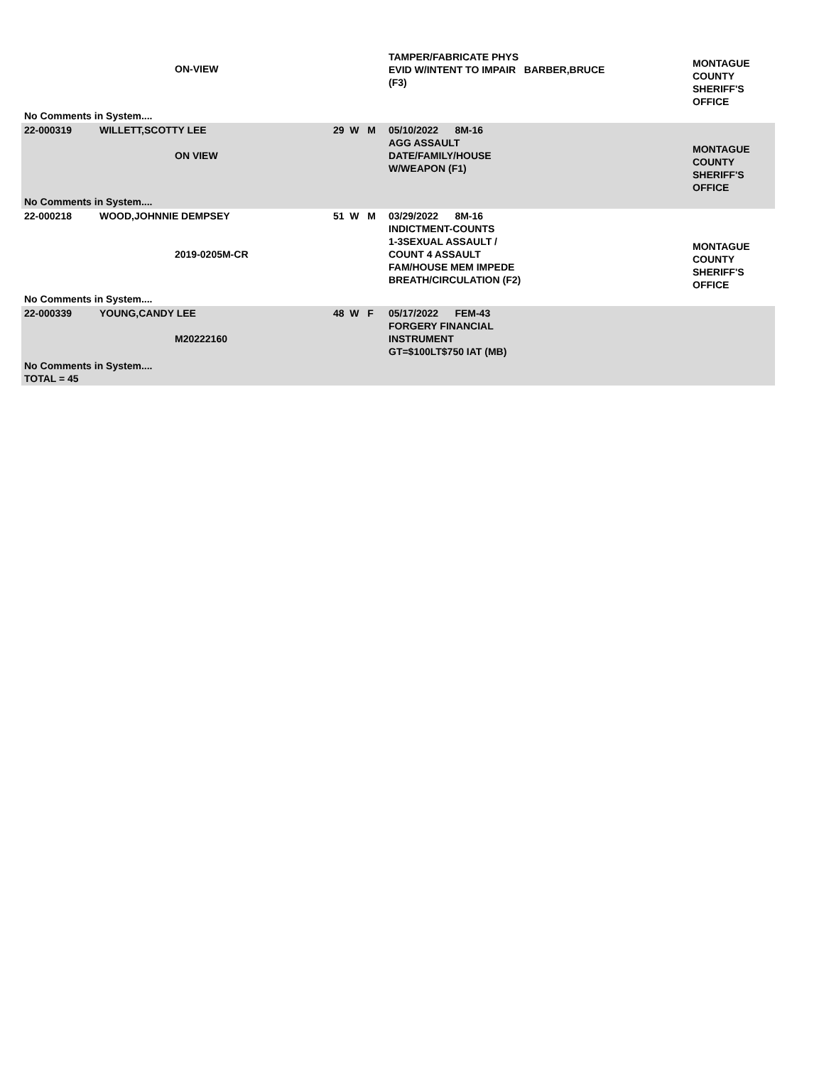| | ON-VIEW | | TAMPER/FABRICATE PHYS EVID W/INTENT TO IMPAIR BARBER,BRUCE (F3) | MONTAGUE COUNTY SHERIFF'S OFFICE |
| No Comments in System.... | | | | |
| 22-000319 | WILLETT,SCOTTY LEE ON VIEW | 29 W M | 05/10/2022 8M-16 AGG ASSAULT DATE/FAMILY/HOUSE W/WEAPON (F1) | MONTAGUE COUNTY SHERIFF'S OFFICE |
| No Comments in System.... | | | | |
| 22-000218 | WOOD,JOHNNIE DEMPSEY 2019-0205M-CR | 51 W M | 03/29/2022 8M-16 INDICTMENT-COUNTS 1-3SEXUAL ASSAULT / COUNT 4 ASSAULT FAM/HOUSE MEM IMPEDE BREATH/CIRCULATION (F2) | MONTAGUE COUNTY SHERIFF'S OFFICE |
| No Comments in System.... | | | | |
| 22-000339 | YOUNG,CANDY LEE M20222160 | 48 W F | 05/17/2022 FEM-43 FORGERY FINANCIAL INSTRUMENT GT=$100LT$750 IAT (MB) | |
| No Comments in System.... TOTAL = 45 | | | | |